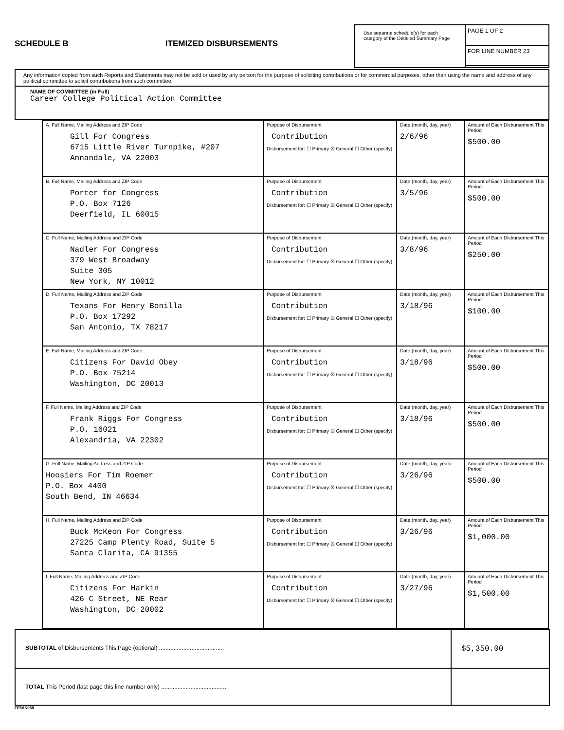SCHEDULE B
ITEMIZED DISBURSEMENTS
Use separate schedule(s) for each category of the Detailed Summary Page
PAGE 1 OF 2
FOR LINE NUMBER 23
Any information copied from such Reports and Statements may not be sold or used by any person for the purpose of soliciting contributions or for commercial purposes, other than using the name and address of any political committee to solicit contributions from such committee.
NAME OF COMMITTEE (in Full)
Career College Political Action Committee
| A. Full Name, Mailing Address and ZIP Code Gill For Congress 6715 Little River Turnpike, #207 Annandale, VA 22003 | Purpose of Disbursement Contribution Disbursement for: ☐ Primary ☒ General ☐ Other (specify) | Date (month, day, year) 2/6/96 | Amount of Each Disbursement This Period $500.00 |
| B. Full Name, Mailing Address and ZIP Code Porter for Congress P.O. Box 7126 Deerfield, IL 60015 | Purpose of Disbursement Contribution Disbursement for: ☐ Primary ☒ General ☐ Other (specify) | Date (month, day, year) 3/5/96 | Amount of Each Disbursement This Period $500.00 |
| C. Full Name, Mailing Address and ZIP Code Nadler For Congress 379 West Broadway Suite 305 New York, NY 10012 | Purpose of Disbursement Contribution Disbursement for: ☐ Primary ☒ General ☐ Other (specify) | Date (month, day, year) 3/8/96 | Amount of Each Disbursement This Period $250.00 |
| D. Full Name, Mailing Address and ZIP Code Texans For Henry Bonilla P.O. Box 17292 San Antonio, TX 78217 | Purpose of Disbursement Contribution Disbursement for: ☐ Primary ☒ General ☐ Other (specify) | Date (month, day, year) 3/18/96 | Amount of Each Disbursement This Period $100.00 |
| E. Full Name, Mailing Address and ZIP Code Citizens For David Obey P.O. Box 75214 Washington, DC 20013 | Purpose of Disbursement Contribution Disbursement for: ☐ Primary ☒ General ☐ Other (specify) | Date (month, day, year) 3/18/96 | Amount of Each Disbursement This Period $500.00 |
| F. Full Name, Mailing Address and ZIP Code Frank Riggs For Congress P.O. 16021 Alexandria, VA 22302 | Purpose of Disbursement Contribution Disbursement for: ☐ Primary ☒ General ☐ Other (specify) | Date (month, day, year) 3/18/96 | Amount of Each Disbursement This Period $500.00 |
| G. Full Name, Mailing Address and ZIP Code Hoosiers For Tim Roemer P.O. Box 4400 South Bend, IN 46634 | Purpose of Disbursement Contribution Disbursement for: ☐ Primary ☒ General ☐ Other (specify) | Date (month, day, year) 3/26/96 | Amount of Each Disbursement This Period $500.00 |
| H. Full Name, Mailing Address and ZIP Code Buck McKeon For Congress 27225 Camp Plenty Road, Suite 5 Santa Clarita, CA 91355 | Purpose of Disbursement Contribution Disbursement for: ☐ Primary ☒ General ☐ Other (specify) | Date (month, day, year) 3/26/96 | Amount of Each Disbursement This Period $1,000.00 |
| I. Full Name, Mailing Address and ZIP Code Citizens For Harkin 426 C Street, NE Rear Washington, DC 20002 | Purpose of Disbursement Contribution Disbursement for: ☐ Primary ☒ General ☐ Other (specify) | Date (month, day, year) 3/27/96 | Amount of Each Disbursement This Period $1,500.00 |
SUBTOTAL of Disbursements This Page (optional) ........................................
$5,350.00
TOTAL This Period (last page this line number only) ........................................
FE5AN058